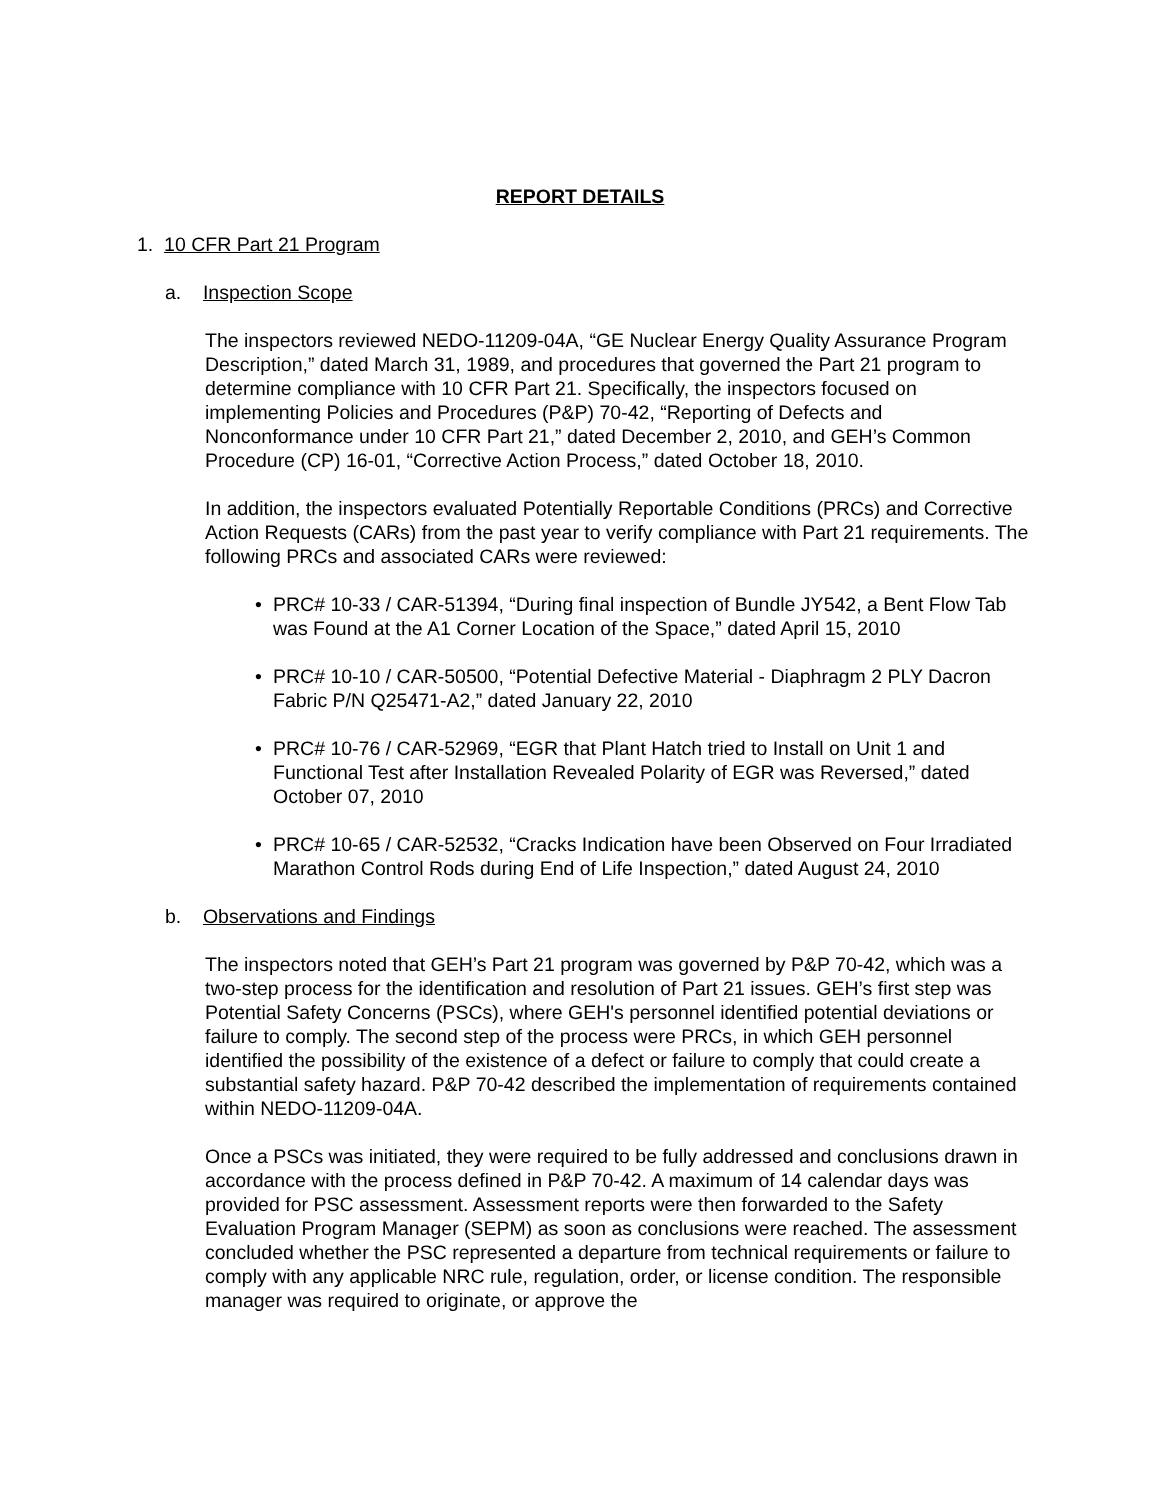REPORT DETAILS
1. 10 CFR Part 21 Program
a. Inspection Scope
The inspectors reviewed NEDO-11209-04A, “GE Nuclear Energy Quality Assurance Program Description,” dated March 31, 1989, and procedures that governed the Part 21 program to determine compliance with 10 CFR Part 21. Specifically, the inspectors focused on implementing Policies and Procedures (P&P) 70-42, “Reporting of Defects and Nonconformance under 10 CFR Part 21,” dated December 2, 2010, and GEH’s Common Procedure (CP) 16-01, “Corrective Action Process,” dated October 18, 2010.
In addition, the inspectors evaluated Potentially Reportable Conditions (PRCs) and Corrective Action Requests (CARs) from the past year to verify compliance with Part 21 requirements. The following PRCs and associated CARs were reviewed:
• PRC# 10-33 / CAR-51394, “During final inspection of Bundle JY542, a Bent Flow Tab was Found at the A1 Corner Location of the Space,” dated April 15, 2010
• PRC# 10-10 / CAR-50500, “Potential Defective Material - Diaphragm 2 PLY Dacron Fabric P/N Q25471-A2,” dated January 22, 2010
• PRC# 10-76 / CAR-52969, “EGR that Plant Hatch tried to Install on Unit 1 and Functional Test after Installation Revealed Polarity of EGR was Reversed,” dated October 07, 2010
• PRC# 10-65 / CAR-52532, “Cracks Indication have been Observed on Four Irradiated Marathon Control Rods during End of Life Inspection,” dated August 24, 2010
b. Observations and Findings
The inspectors noted that GEH’s Part 21 program was governed by P&P 70-42, which was a two-step process for the identification and resolution of Part 21 issues. GEH’s first step was Potential Safety Concerns (PSCs), where GEH's personnel identified potential deviations or failure to comply. The second step of the process were PRCs, in which GEH personnel identified the possibility of the existence of a defect or failure to comply that could create a substantial safety hazard. P&P 70-42 described the implementation of requirements contained within NEDO-11209-04A.
Once a PSCs was initiated, they were required to be fully addressed and conclusions drawn in accordance with the process defined in P&P 70-42. A maximum of 14 calendar days was provided for PSC assessment. Assessment reports were then forwarded to the Safety Evaluation Program Manager (SEPM) as soon as conclusions were reached. The assessment concluded whether the PSC represented a departure from technical requirements or failure to comply with any applicable NRC rule, regulation, order, or license condition. The responsible manager was required to originate, or approve the